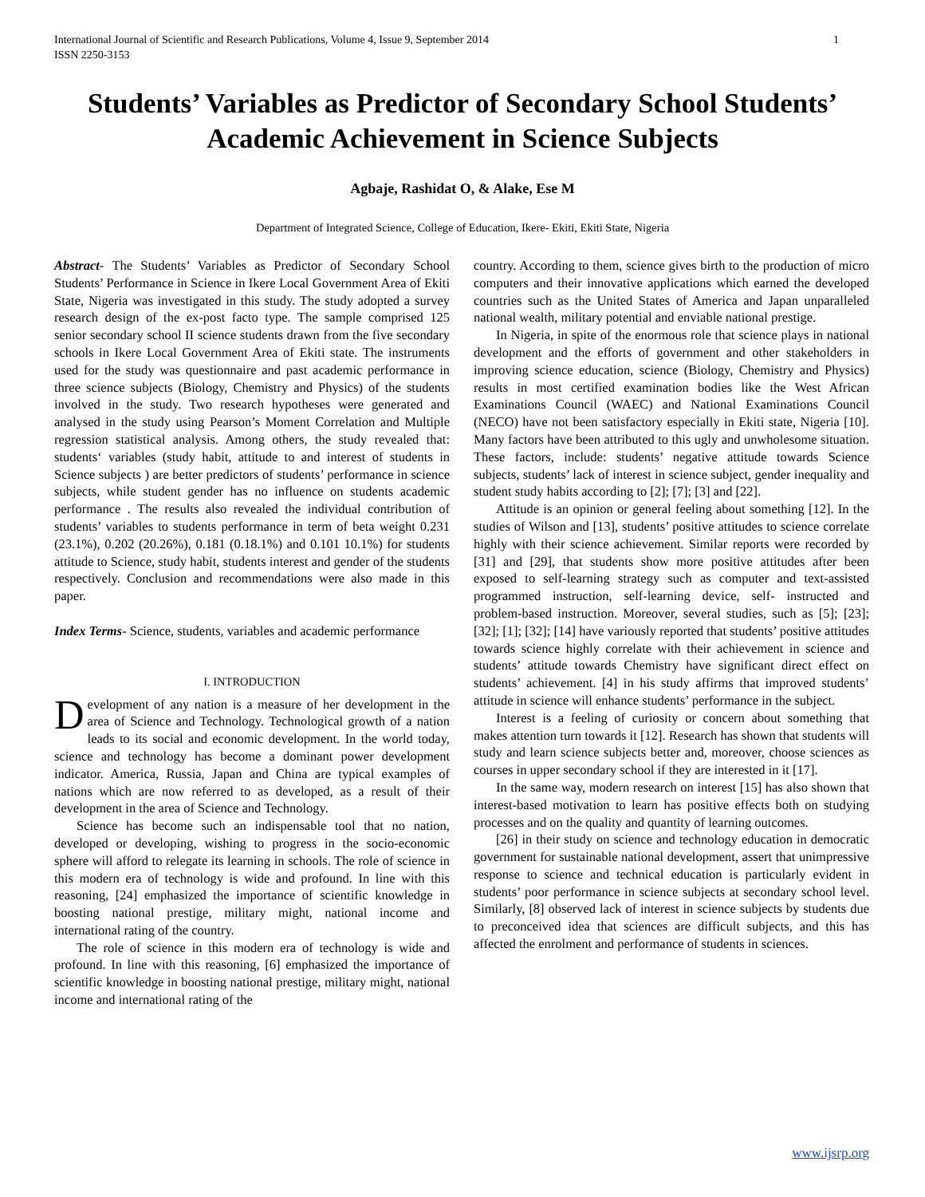International Journal of Scientific and Research Publications, Volume 4, Issue 9, September 2014
ISSN 2250-3153 1
Students’ Variables as Predictor of Secondary School Students’ Academic Achievement in Science Subjects
Agbaje, Rashidat O, & Alake, Ese M
Department of Integrated Science, College of Education, Ikere- Ekiti, Ekiti State, Nigeria
Abstract- The Students’ Variables as Predictor of Secondary School Students’ Performance in Science in Ikere Local Government Area of Ekiti State, Nigeria was investigated in this study. The study adopted a survey research design of the ex-post facto type. The sample comprised 125 senior secondary school II science students drawn from the five secondary schools in Ikere Local Government Area of Ekiti state. The instruments used for the study was questionnaire and past academic performance in three science subjects (Biology, Chemistry and Physics) of the students involved in the study. Two research hypotheses were generated and analysed in the study using Pearson’s Moment Correlation and Multiple regression statistical analysis. Among others, the study revealed that: students‘ variables (study habit, attitude to and interest of students in Science subjects ) are better predictors of students’ performance in science subjects, while student gender has no influence on students academic performance . The results also revealed the individual contribution of students’ variables to students performance in term of beta weight 0.231 (23.1%), 0.202 (20.26%), 0.181 (0.18.1%) and 0.101 10.1%) for students attitude to Science, study habit, students interest and gender of the students respectively. Conclusion and recommendations were also made in this paper.
Index Terms- Science, students, variables and academic performance
I. INTRODUCTION
Development of any nation is a measure of her development in the area of Science and Technology. Technological growth of a nation leads to its social and economic development. In the world today, science and technology has become a dominant power development indicator. America, Russia, Japan and China are typical examples of nations which are now referred to as developed, as a result of their development in the area of Science and Technology.
Science has become such an indispensable tool that no nation, developed or developing, wishing to progress in the socio-economic sphere will afford to relegate its learning in schools. The role of science in this modern era of technology is wide and profound. In line with this reasoning, [24] emphasized the importance of scientific knowledge in boosting national prestige, military might, national income and international rating of the country.
The role of science in this modern era of technology is wide and profound. In line with this reasoning, [6] emphasized the importance of scientific knowledge in boosting national prestige, military might, national income and international rating of the
country. According to them, science gives birth to the production of micro computers and their innovative applications which earned the developed countries such as the United States of America and Japan unparalleled national wealth, military potential and enviable national prestige.
In Nigeria, in spite of the enormous role that science plays in national development and the efforts of government and other stakeholders in improving science education, science (Biology, Chemistry and Physics) results in most certified examination bodies like the West African Examinations Council (WAEC) and National Examinations Council (NECO) have not been satisfactory especially in Ekiti state, Nigeria [10]. Many factors have been attributed to this ugly and unwholesome situation. These factors, include: students’ negative attitude towards Science subjects, students’ lack of interest in science subject, gender inequality and student study habits according to [2]; [7]; [3] and [22].
Attitude is an opinion or general feeling about something [12]. In the studies of Wilson and [13], students’ positive attitudes to science correlate highly with their science achievement. Similar reports were recorded by [31] and [29], that students show more positive attitudes after been exposed to self-learning strategy such as computer and text-assisted programmed instruction, self-learning device, self- instructed and problem-based instruction. Moreover, several studies, such as [5]; [23]; [32]; [1]; [32]; [14] have variously reported that students’ positive attitudes towards science highly correlate with their achievement in science and students’ attitude towards Chemistry have significant direct effect on students’ achievement. [4] in his study affirms that improved students’ attitude in science will enhance students’ performance in the subject.
Interest is a feeling of curiosity or concern about something that makes attention turn towards it [12]. Research has shown that students will study and learn science subjects better and, moreover, choose sciences as courses in upper secondary school if they are interested in it [17].
In the same way, modern research on interest [15] has also shown that interest-based motivation to learn has positive effects both on studying processes and on the quality and quantity of learning outcomes.
[26] in their study on science and technology education in democratic government for sustainable national development, assert that unimpressive response to science and technical education is particularly evident in students’ poor performance in science subjects at secondary school level. Similarly, [8] observed lack of interest in science subjects by students due to preconceived idea that sciences are difficult subjects, and this has affected the enrolment and performance of students in sciences.
www.ijsrp.org